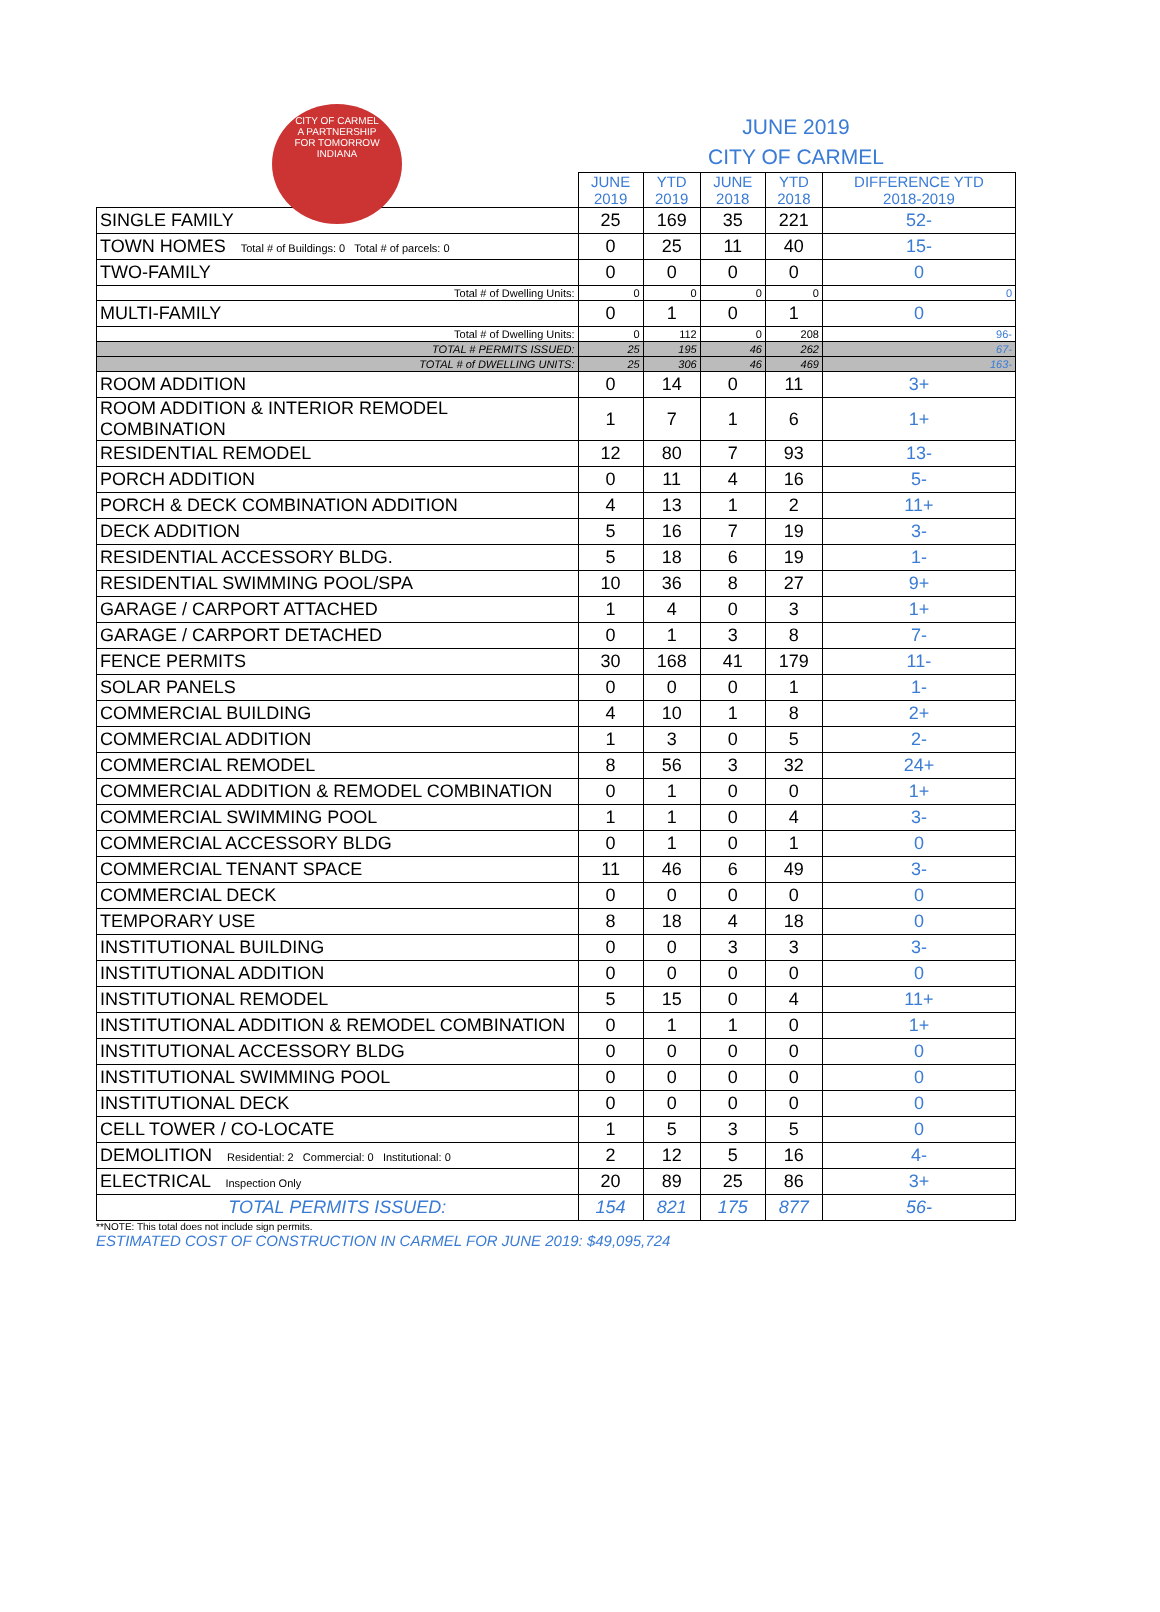CITY OF CARMEL
A PARTNERSHIP
FOR TOMORROW
INDIANA
JUNE 2019
CITY OF CARMEL
| | JUNE 2019 | YTD 2019 | JUNE 2018 | YTD 2018 | DIFFERENCE YTD 2018-2019 |
| --- | --- | --- | --- | --- | --- |
| SINGLE FAMILY | 25 | 169 | 35 | 221 | 52- |
| TOWN HOMES Total # of Buildings: 0 Total # of parcels: 0 | 0 | 25 | 11 | 40 | 15- |
| TWO-FAMILY | 0 | 0 | 0 | 0 | 0 |
| Total # of Dwelling Units: | 0 | 0 | 0 | 0 | 0 |
| MULTI-FAMILY | 0 | 1 | 0 | 1 | 0 |
| Total # of Dwelling Units: | 0 | 112 | 0 | 208 | 96- |
| TOTAL # PERMITS ISSUED: | 25 | 195 | 46 | 262 | 67- |
| TOTAL # of DWELLING UNITS: | 25 | 306 | 46 | 469 | 163- |
| ROOM ADDITION | 0 | 14 | 0 | 11 | 3+ |
| ROOM ADDITION & INTERIOR REMODEL COMBINATION | 1 | 7 | 1 | 6 | 1+ |
| RESIDENTIAL REMODEL | 12 | 80 | 7 | 93 | 13- |
| PORCH ADDITION | 0 | 11 | 4 | 16 | 5- |
| PORCH & DECK COMBINATION ADDITION | 4 | 13 | 1 | 2 | 11+ |
| DECK ADDITION | 5 | 16 | 7 | 19 | 3- |
| RESIDENTIAL ACCESSORY BLDG. | 5 | 18 | 6 | 19 | 1- |
| RESIDENTIAL SWIMMING POOL/SPA | 10 | 36 | 8 | 27 | 9+ |
| GARAGE / CARPORT ATTACHED | 1 | 4 | 0 | 3 | 1+ |
| GARAGE / CARPORT DETACHED | 0 | 1 | 3 | 8 | 7- |
| FENCE PERMITS | 30 | 168 | 41 | 179 | 11- |
| SOLAR PANELS | 0 | 0 | 0 | 1 | 1- |
| COMMERCIAL BUILDING | 4 | 10 | 1 | 8 | 2+ |
| COMMERCIAL ADDITION | 1 | 3 | 0 | 5 | 2- |
| COMMERCIAL REMODEL | 8 | 56 | 3 | 32 | 24+ |
| COMMERCIAL ADDITION & REMODEL COMBINATION | 0 | 1 | 0 | 0 | 1+ |
| COMMERCIAL SWIMMING POOL | 1 | 1 | 0 | 4 | 3- |
| COMMERCIAL ACCESSORY BLDG | 0 | 1 | 0 | 1 | 0 |
| COMMERCIAL TENANT SPACE | 11 | 46 | 6 | 49 | 3- |
| COMMERCIAL DECK | 0 | 0 | 0 | 0 | 0 |
| TEMPORARY USE | 8 | 18 | 4 | 18 | 0 |
| INSTITUTIONAL BUILDING | 0 | 0 | 3 | 3 | 3- |
| INSTITUTIONAL ADDITION | 0 | 0 | 0 | 0 | 0 |
| INSTITUTIONAL REMODEL | 5 | 15 | 0 | 4 | 11+ |
| INSTITUTIONAL ADDITION & REMODEL COMBINATION | 0 | 1 | 1 | 0 | 1+ |
| INSTITUTIONAL ACCESSORY BLDG | 0 | 0 | 0 | 0 | 0 |
| INSTITUTIONAL SWIMMING POOL | 0 | 0 | 0 | 0 | 0 |
| INSTITUTIONAL DECK | 0 | 0 | 0 | 0 | 0 |
| CELL TOWER / CO-LOCATE | 1 | 5 | 3 | 5 | 0 |
| DEMOLITION Residential: 2 Commercial: 0 Institutional: 0 | 2 | 12 | 5 | 16 | 4- |
| ELECTRICAL Inspection Only | 20 | 89 | 25 | 86 | 3+ |
| TOTAL PERMITS ISSUED: | 154 | 821 | 175 | 877 | 56- |
**NOTE: This total does not include sign permits.
ESTIMATED COST OF CONSTRUCTION IN CARMEL FOR JUNE 2019: $49,095,724